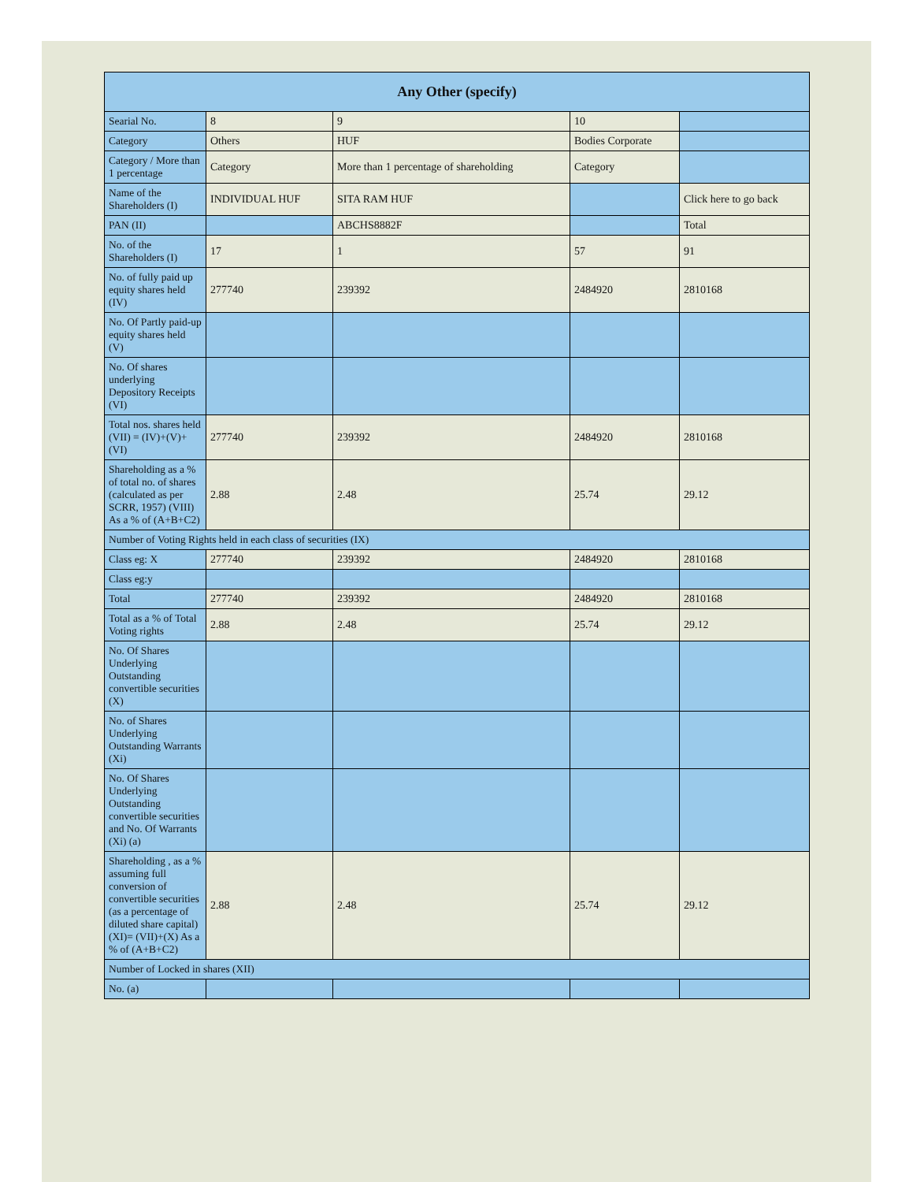| Any Other (specify) | | | | |
| --- | --- | --- | --- | --- |
| Searial No. | 8 | 9 | 10 | |
| Category | Others | HUF | Bodies Corporate | |
| Category / More than 1 percentage | Category | More than 1 percentage of shareholding | Category | |
| Name of the Shareholders (I) | INDIVIDUAL HUF | SITA RAM HUF | | Click here to go back |
| PAN (II) | | ABCHS8882F | | Total |
| No. of the Shareholders (I) | 17 | 1 | 57 | 91 |
| No. of fully paid up equity shares held (IV) | 277740 | 239392 | 2484920 | 2810168 |
| No. Of Partly paid-up equity shares held (V) | | | | |
| No. Of shares underlying Depository Receipts (VI) | | | | |
| Total nos. shares held (VII) = (IV)+(V)+ (VI) | 277740 | 239392 | 2484920 | 2810168 |
| Shareholding as a % of total no. of shares (calculated as per SCRR, 1957) (VIII) As a % of (A+B+C2) | 2.88 | 2.48 | 25.74 | 29.12 |
| Number of Voting Rights held in each class of securities (IX) | | | | |
| Class eg: X | 277740 | 239392 | 2484920 | 2810168 |
| Class eg:y | | | | |
| Total | 277740 | 239392 | 2484920 | 2810168 |
| Total as a % of Total Voting rights | 2.88 | 2.48 | 25.74 | 29.12 |
| No. Of Shares Underlying Outstanding convertible securities (X) | | | | |
| No. of Shares Underlying Outstanding Warrants (Xi) | | | | |
| No. Of Shares Underlying Outstanding convertible securities and No. Of Warrants (Xi) (a) | | | | |
| Shareholding , as a % assuming full conversion of convertible securities (as a percentage of diluted share capital) (XI)= (VII)+(X) As a % of (A+B+C2) | 2.88 | 2.48 | 25.74 | 29.12 |
| Number of Locked in shares (XII) | | | | |
| No. (a) | | | | |